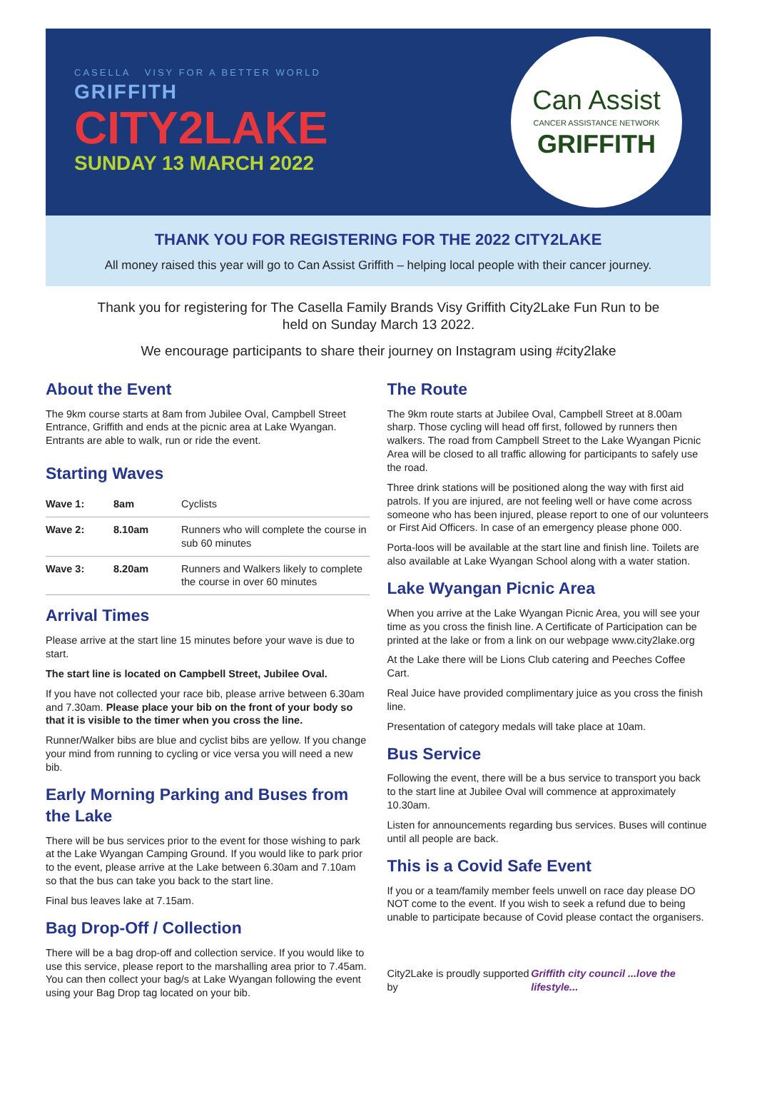CASELLA VISY FOR A BETTER WORLD
GRIFFITH
CITY2LAKE
SUNDAY 13 MARCH 2022
Can Assist
CANCER ASSISTANCE NETWORK
GRIFFITH
THANK YOU FOR REGISTERING FOR THE 2022 CITY2LAKE
All money raised this year will go to Can Assist Griffith – helping local people with their cancer journey.
Thank you for registering for The Casella Family Brands Visy Griffith City2Lake Fun Run to be held on Sunday March 13 2022.
We encourage participants to share their journey on Instagram using #city2lake
About the Event
The 9km course starts at 8am from Jubilee Oval, Campbell Street Entrance, Griffith and ends at the picnic area at Lake Wyangan. Entrants are able to walk, run or ride the event.
Starting Waves
| Wave 1: | 8am | Cyclists |
| Wave 2: | 8.10am | Runners who will complete the course in sub 60 minutes |
| Wave 3: | 8.20am | Runners and Walkers likely to complete the course in over 60 minutes |
Arrival Times
Please arrive at the start line 15 minutes before your wave is due to start.
The start line is located on Campbell Street, Jubilee Oval.
If you have not collected your race bib, please arrive between 6.30am and 7.30am. Please place your bib on the front of your body so that it is visible to the timer when you cross the line.
Runner/Walker bibs are blue and cyclist bibs are yellow. If you change your mind from running to cycling or vice versa you will need a new bib.
Early Morning Parking and Buses from the Lake
There will be bus services prior to the event for those wishing to park at the Lake Wyangan Camping Ground. If you would like to park prior to the event, please arrive at the Lake between 6.30am and 7.10am so that the bus can take you back to the start line.
Final bus leaves lake at 7.15am.
Bag Drop-Off / Collection
There will be a bag drop-off and collection service. If you would like to use this service, please report to the marshalling area prior to 7.45am. You can then collect your bag/s at Lake Wyangan following the event using your Bag Drop tag located on your bib.
The Route
The 9km route starts at Jubilee Oval, Campbell Street at 8.00am sharp. Those cycling will head off first, followed by runners then walkers. The road from Campbell Street to the Lake Wyangan Picnic Area will be closed to all traffic allowing for participants to safely use the road.
Three drink stations will be positioned along the way with first aid patrols. If you are injured, are not feeling well or have come across someone who has been injured, please report to one of our volunteers or First Aid Officers. In case of an emergency please phone 000.
Porta-loos will be available at the start line and finish line. Toilets are also available at Lake Wyangan School along with a water station.
Lake Wyangan Picnic Area
When you arrive at the Lake Wyangan Picnic Area, you will see your time as you cross the finish line. A Certificate of Participation can be printed at the lake or from a link on our webpage www.city2lake.org
At the Lake there will be Lions Club catering and Peeches Coffee Cart.
Real Juice have provided complimentary juice as you cross the finish line.
Presentation of category medals will take place at 10am.
Bus Service
Following the event, there will be a bus service to transport you back to the start line at Jubilee Oval will commence at approximately 10.30am.
Listen for announcements regarding bus services. Buses will continue until all people are back.
This is a Covid Safe Event
If you or a team/family member feels unwell on race day please DO NOT come to the event. If you wish to seek a refund due to being unable to participate because of Covid please contact the organisers.
City2Lake is proudly supported by Griffith city council ...love the lifestyle...